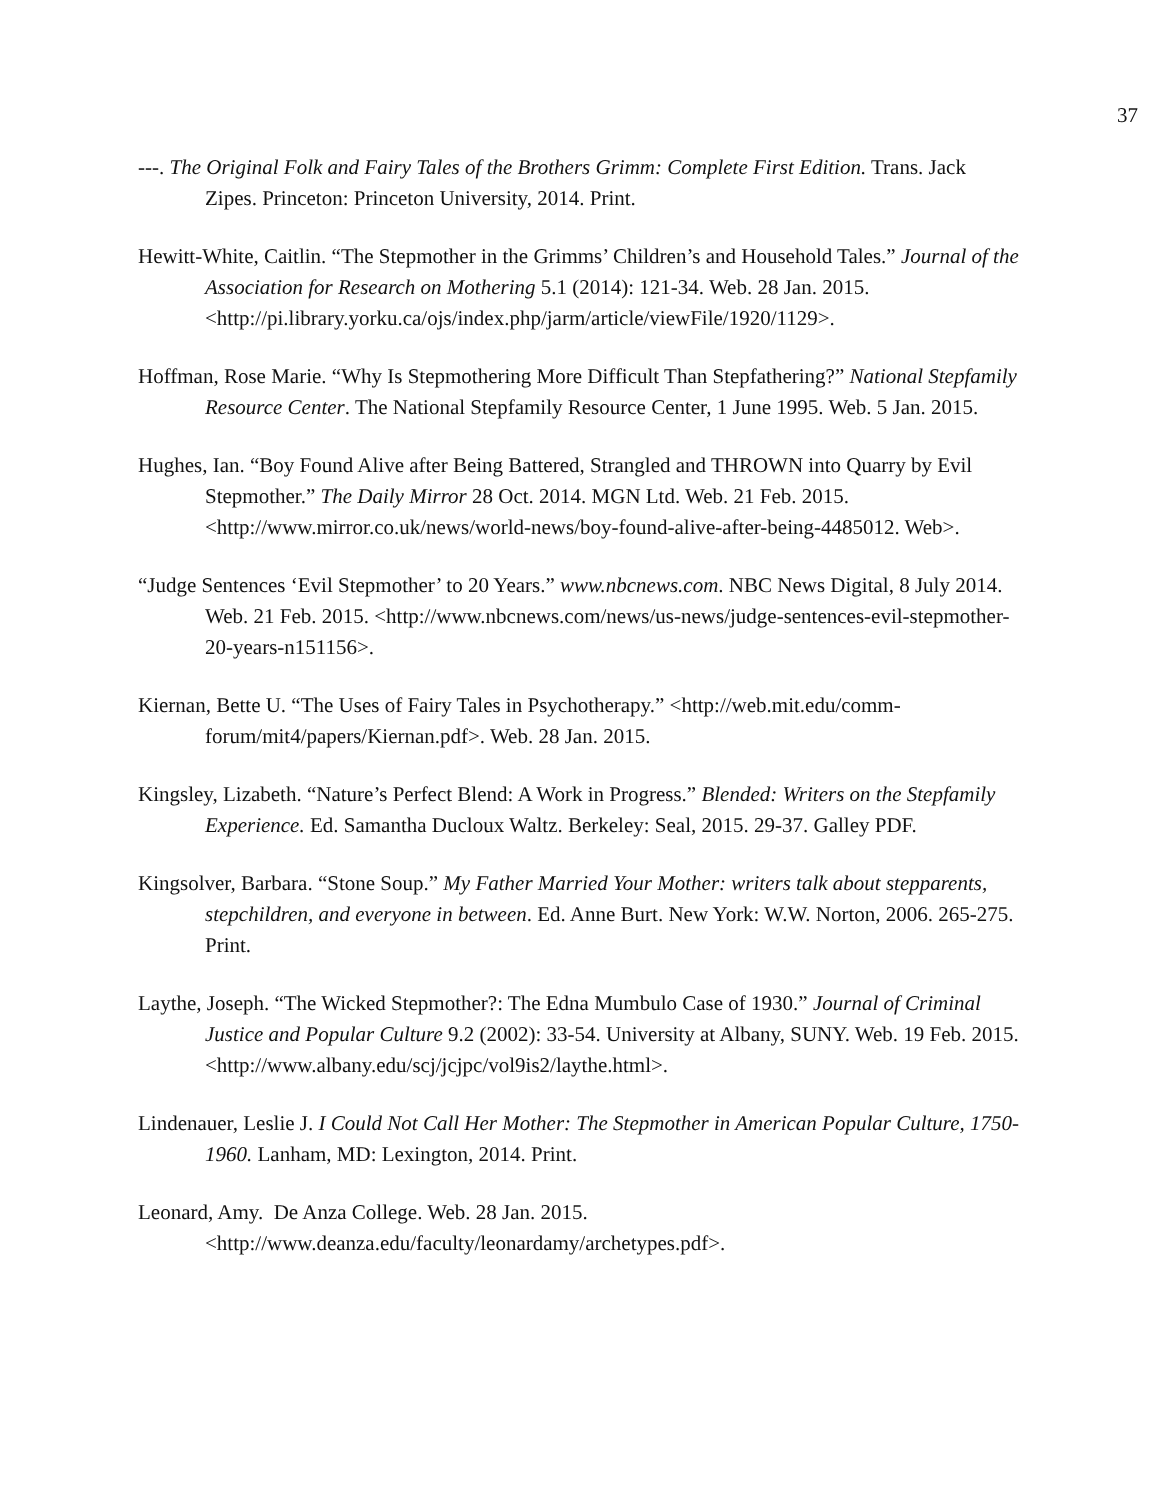37
---. The Original Folk and Fairy Tales of the Brothers Grimm: Complete First Edition. Trans. Jack Zipes. Princeton: Princeton University, 2014. Print.
Hewitt-White, Caitlin. “The Stepmother in the Grimms’ Children’s and Household Tales.” Journal of the Association for Research on Mothering 5.1 (2014): 121-34. Web. 28 Jan. 2015. <http://pi.library.yorku.ca/ojs/index.php/jarm/article/viewFile/1920/1129>.
Hoffman, Rose Marie. “Why Is Stepmothering More Difficult Than Stepfathering?” National Stepfamily Resource Center. The National Stepfamily Resource Center, 1 June 1995. Web. 5 Jan. 2015.
Hughes, Ian. “Boy Found Alive after Being Battered, Strangled and THROWN into Quarry by Evil Stepmother.” The Daily Mirror 28 Oct. 2014. MGN Ltd. Web. 21 Feb. 2015. <http://www.mirror.co.uk/news/world-news/boy-found-alive-after-being-4485012. Web>.
“Judge Sentences ‘Evil Stepmother’ to 20 Years.” www.nbcnews.com. NBC News Digital, 8 July 2014. Web. 21 Feb. 2015. <http://www.nbcnews.com/news/us-news/judge-sentences-evil-stepmother-20-years-n151156>.
Kiernan, Bette U. “The Uses of Fairy Tales in Psychotherapy.” <http://web.mit.edu/comm-forum/mit4/papers/Kiernan.pdf>. Web. 28 Jan. 2015.
Kingsley, Lizabeth. “Nature’s Perfect Blend: A Work in Progress.” Blended: Writers on the Stepfamily Experience. Ed. Samantha Ducloux Waltz. Berkeley: Seal, 2015. 29-37. Galley PDF.
Kingsolver, Barbara. “Stone Soup.” My Father Married Your Mother: writers talk about stepparents, stepchildren, and everyone in between. Ed. Anne Burt. New York: W.W. Norton, 2006. 265-275. Print.
Laythe, Joseph. “The Wicked Stepmother?: The Edna Mumbulo Case of 1930.” Journal of Criminal Justice and Popular Culture 9.2 (2002): 33-54. University at Albany, SUNY. Web. 19 Feb. 2015. <http://www.albany.edu/scj/jcjpc/vol9is2/laythe.html>.
Lindenauer, Leslie J. I Could Not Call Her Mother: The Stepmother in American Popular Culture, 1750-1960. Lanham, MD: Lexington, 2014. Print.
Leonard, Amy. De Anza College. Web. 28 Jan. 2015.
<http://www.deanza.edu/faculty/leonardamy/archetypes.pdf>.